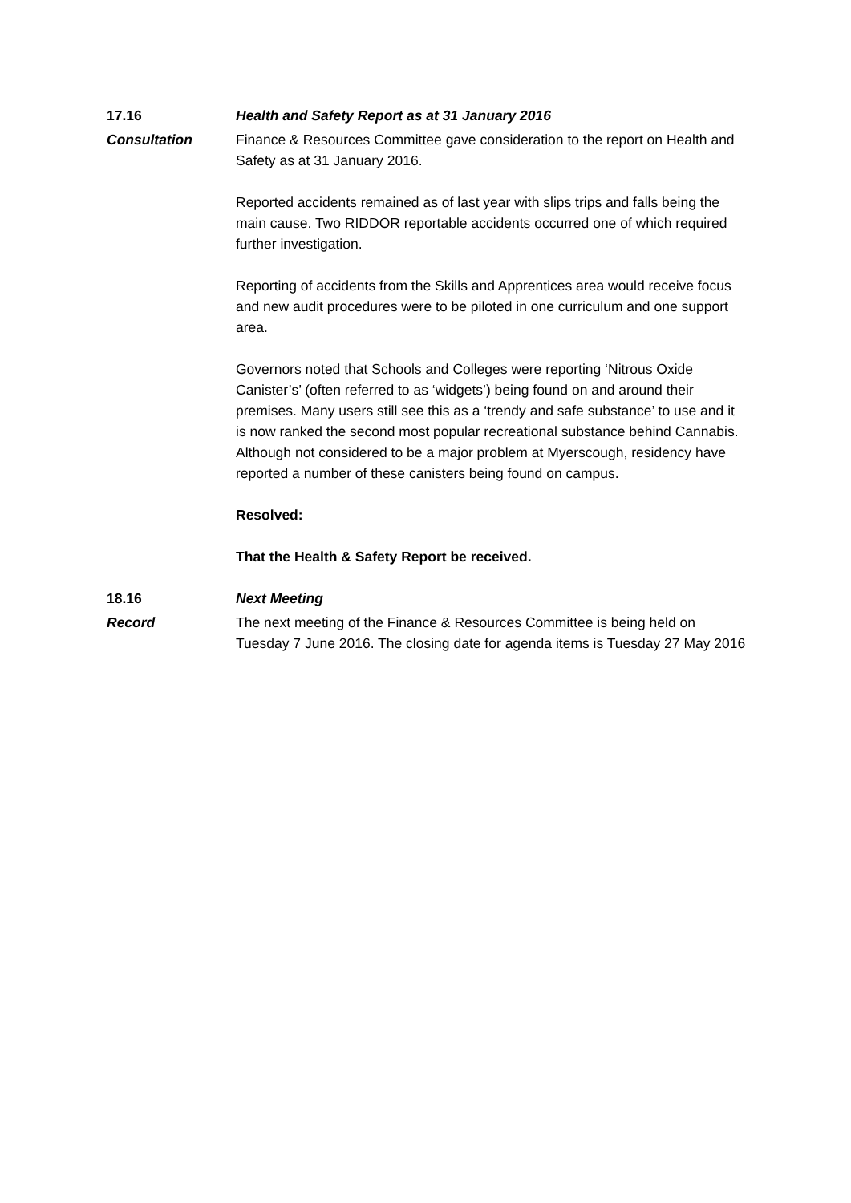17.16 Health and Safety Report as at 31 January 2016
Consultation Finance & Resources Committee gave consideration to the report on Health and Safety as at 31 January 2016.
Reported accidents remained as of last year with slips trips and falls being the main cause. Two RIDDOR reportable accidents occurred one of which required further investigation.
Reporting of accidents from the Skills and Apprentices area would receive focus and new audit procedures were to be piloted in one curriculum and one support area.
Governors noted that Schools and Colleges were reporting ‘Nitrous Oxide Canister’s’ (often referred to as ‘widgets’) being found on and around their premises. Many users still see this as a ‘trendy and safe substance’ to use and it is now ranked the second most popular recreational substance behind Cannabis. Although not considered to be a major problem at Myerscough, residency have reported a number of these canisters being found on campus.
Resolved:
That the Health & Safety Report be received.
18.16 Next Meeting
Record The next meeting of the Finance & Resources Committee is being held on Tuesday 7 June 2016. The closing date for agenda items is Tuesday 27 May 2016